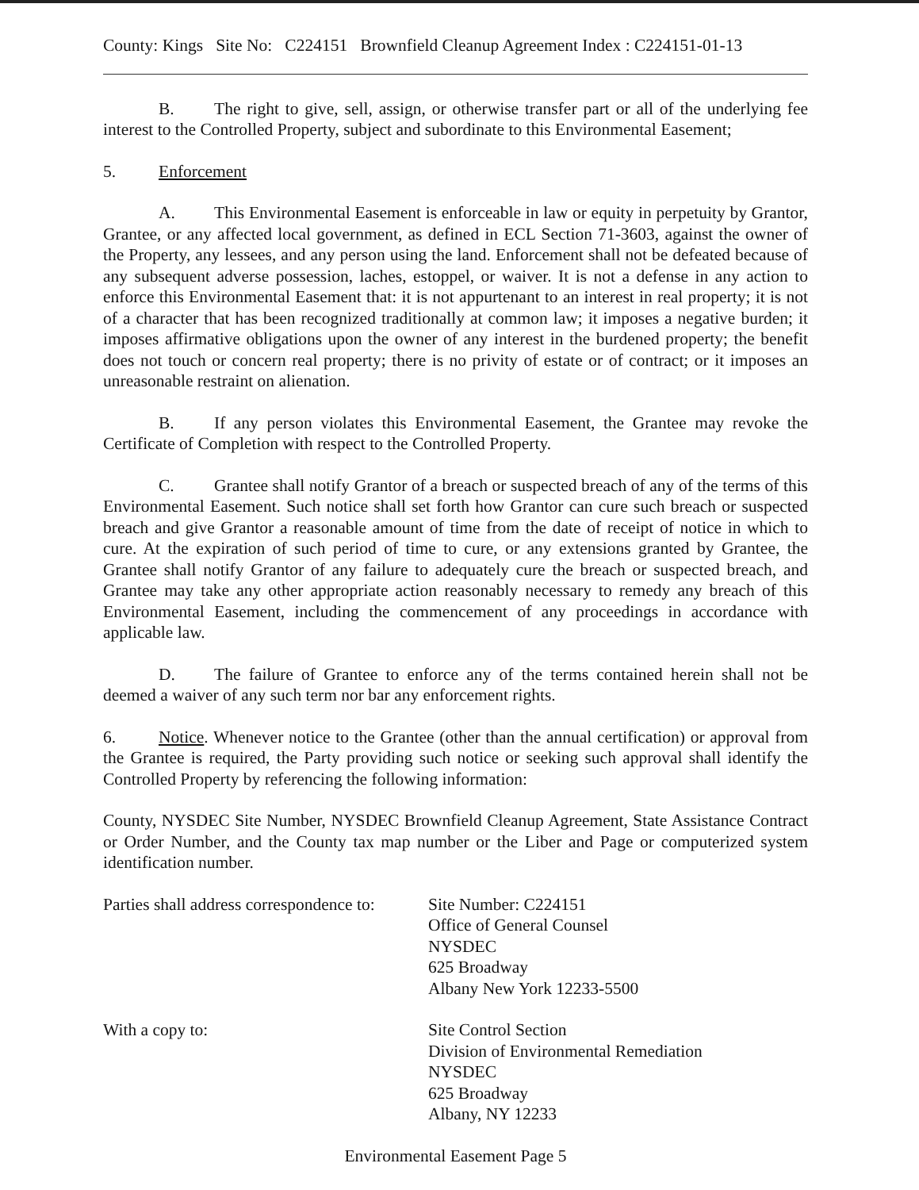County: Kings Site No: C224151 Brownfield Cleanup Agreement Index : C224151-01-13
B. The right to give, sell, assign, or otherwise transfer part or all of the underlying fee interest to the Controlled Property, subject and subordinate to this Environmental Easement;
5. Enforcement
A. This Environmental Easement is enforceable in law or equity in perpetuity by Grantor, Grantee, or any affected local government, as defined in ECL Section 71-3603, against the owner of the Property, any lessees, and any person using the land. Enforcement shall not be defeated because of any subsequent adverse possession, laches, estoppel, or waiver. It is not a defense in any action to enforce this Environmental Easement that: it is not appurtenant to an interest in real property; it is not of a character that has been recognized traditionally at common law; it imposes a negative burden; it imposes affirmative obligations upon the owner of any interest in the burdened property; the benefit does not touch or concern real property; there is no privity of estate or of contract; or it imposes an unreasonable restraint on alienation.
B. If any person violates this Environmental Easement, the Grantee may revoke the Certificate of Completion with respect to the Controlled Property.
C. Grantee shall notify Grantor of a breach or suspected breach of any of the terms of this Environmental Easement. Such notice shall set forth how Grantor can cure such breach or suspected breach and give Grantor a reasonable amount of time from the date of receipt of notice in which to cure. At the expiration of such period of time to cure, or any extensions granted by Grantee, the Grantee shall notify Grantor of any failure to adequately cure the breach or suspected breach, and Grantee may take any other appropriate action reasonably necessary to remedy any breach of this Environmental Easement, including the commencement of any proceedings in accordance with applicable law.
D. The failure of Grantee to enforce any of the terms contained herein shall not be deemed a waiver of any such term nor bar any enforcement rights.
6. Notice. Whenever notice to the Grantee (other than the annual certification) or approval from the Grantee is required, the Party providing such notice or seeking such approval shall identify the Controlled Property by referencing the following information:
County, NYSDEC Site Number, NYSDEC Brownfield Cleanup Agreement, State Assistance Contract or Order Number, and the County tax map number or the Liber and Page or computerized system identification number.
Parties shall address correspondence to:
Site Number: C224151
Office of General Counsel
NYSDEC
625 Broadway
Albany New York 12233-5500
With a copy to: Site Control Section
Division of Environmental Remediation
NYSDEC
625 Broadway
Albany, NY 12233
Environmental Easement Page 5